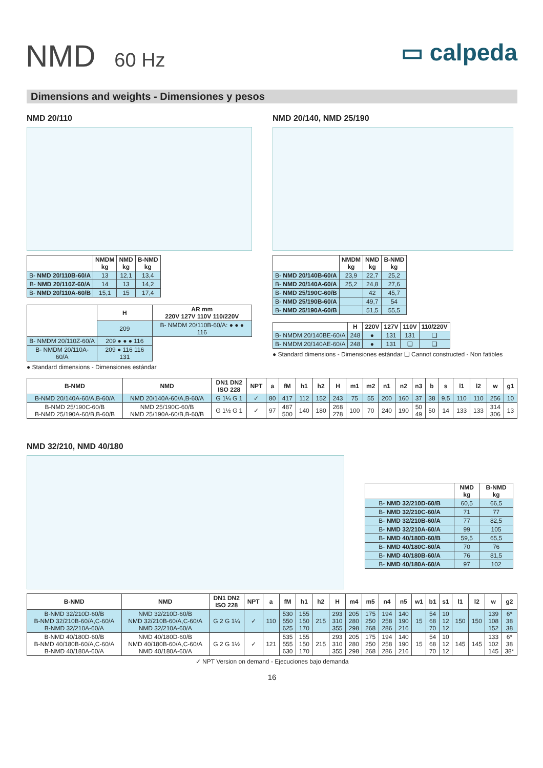NMD 60 Hz
▭ calpeda
Dimensions and weights - Dimensiones y pesos
NMD 20/110
| | NMDM kg | NMD kg | B-NMD kg |
| --- | --- | --- | --- |
| B- NMD 20/110B-60/A | 13 | 12,1 | 13,4 |
| B- NMD 20/110Z-60/A | 14 | 13 | 14,2 |
| B- NMD 20/110A-60/B | 15,1 | 15 | 17,4 |
| | H | AR mm 220V 127V 110V 110/220V |
| --- | --- | --- |
| | 209 | B- NMDM 20/110B-60/A: ● ● ● 116 |
| B- NMDM 20/110Z-60/A | 209 ● ● ● 116 | |
| B- NMDM 20/110A-60/A | 209 ● 116 116 131 | |
● Standard dimensions - Dimensiones estándar
NMD 20/140, NMD 25/190
| | NMDM kg | NMD kg | B-NMD kg |
| --- | --- | --- | --- |
| B- NMD 20/140B-60/A | 23,9 | 22,7 | 25,2 |
| B- NMD 20/140A-60/A | 25,2 | 24,8 | 27,6 |
| B- NMD 25/190C-60/B | | 42 | 45,7 |
| B- NMD 25/190B-60/A | | 49,7 | 54 |
| B- NMD 25/190A-60/B | | 51,5 | 55,5 |
| | H | 220V | 127V | 110V | 110/220V |
| --- | --- | --- | --- | --- | --- |
| B- NMDM 20/140BE-60/A | 248 | ● | 131 | 131 | ❑ |
| B- NMDM 20/140AE-60/A | 248 | ● | 131 | ❑ | ❑ |
● Standard dimensions - Dimensiones estándar ❑ Cannot constructed - Non fatibles
| B-NMD | NMD | DN1 DN2 ISO 228 | NPT | a | fM | h1 | h2 | H | m1 | m2 | n1 | n2 | n3 | b | s | l1 | l2 | w | g1 |
| --- | --- | --- | --- | --- | --- | --- | --- | --- | --- | --- | --- | --- | --- | --- | --- | --- | --- | --- | --- |
| B-NMD 20/140A-60/A,B-60/A | NMD 20/140A-60/A,B-60/A | G 1¼ G 1 | ✓ | 80 | 417 | 112 | 152 | 243 | 75 | 55 | 200 | 160 | 37 | 38 | 9,5 | 110 | 110 | 256 | 10 |
| B-NMD 25/190C-60/B B-NMD 25/190A-60/B,B-60/B | NMD 25/190C-60/B NMD 25/190A-60/B,B-60/B | G 1½ G 1 | ✓ | 97 | 487 500 | 140 | 180 | 268 278 | 100 | 70 | 240 | 190 | 50 49 | 50 | 14 | 133 | 133 | 314 306 | 13 |
NMD 32/210, NMD 40/180
| | NMD kg | B-NMD kg |
| --- | --- | --- |
| B- NMD 32/210D-60/B | 60,5 | 66,5 |
| B- NMD 32/210C-60/A | 71 | 77 |
| B- NMD 32/210B-60/A | 77 | 82,5 |
| B- NMD 32/210A-60/A | 99 | 105 |
| B- NMD 40/180D-60/B | 59,5 | 65,5 |
| B- NMD 40/180C-60/A | 70 | 76 |
| B- NMD 40/180B-60/A | 76 | 81,5 |
| B- NMD 40/180A-60/A | 97 | 102 |
| B-NMD | NMD | DN1 DN2 ISO 228 | NPT | a | fM | h1 | h2 | H | m4 | m5 | n4 | n5 | w1 | b1 | s1 | l1 | l2 | w | g2 |
| --- | --- | --- | --- | --- | --- | --- | --- | --- | --- | --- | --- | --- | --- | --- | --- | --- | --- | --- | --- |
| B-NMD 32/210D-60/B B-NMD 32/210B-60/A,C-60/A B-NMD 32/210A-60/A | NMD 32/210D-60/B NMD 32/210B-60/A,C-60/A NMD 32/210A-60/A | G 2 G 1¼ | ✓ | 110 | 530 550 625 | 155 150 170 | 215 | 293 310 355 | 205 280 298 | 175 250 268 | 194 258 286 | 140 190 216 | 15 | 54 68 70 | 10 12 12 | 150 | 150 | 139 108 152 | 6* 38 38 |
| B-NMD 40/180D-60/B B-NMD 40/180B-60/A,C-60/A B-NMD 40/180A-60/A | NMD 40/180D-60/B NMD 40/180B-60/A,C-60/A NMD 40/180A-60/A | G 2 G 1½ | ✓ | 121 | 535 555 630 | 155 150 170 | 215 | 293 310 355 | 205 280 298 | 175 250 268 | 194 258 286 | 140 190 216 | 15 | 54 68 70 | 10 12 12 | 145 | 145 | 133 102 145 | 6* 38 38* |
✓ NPT Version on demand - Ejecuciones bajo demanda
16